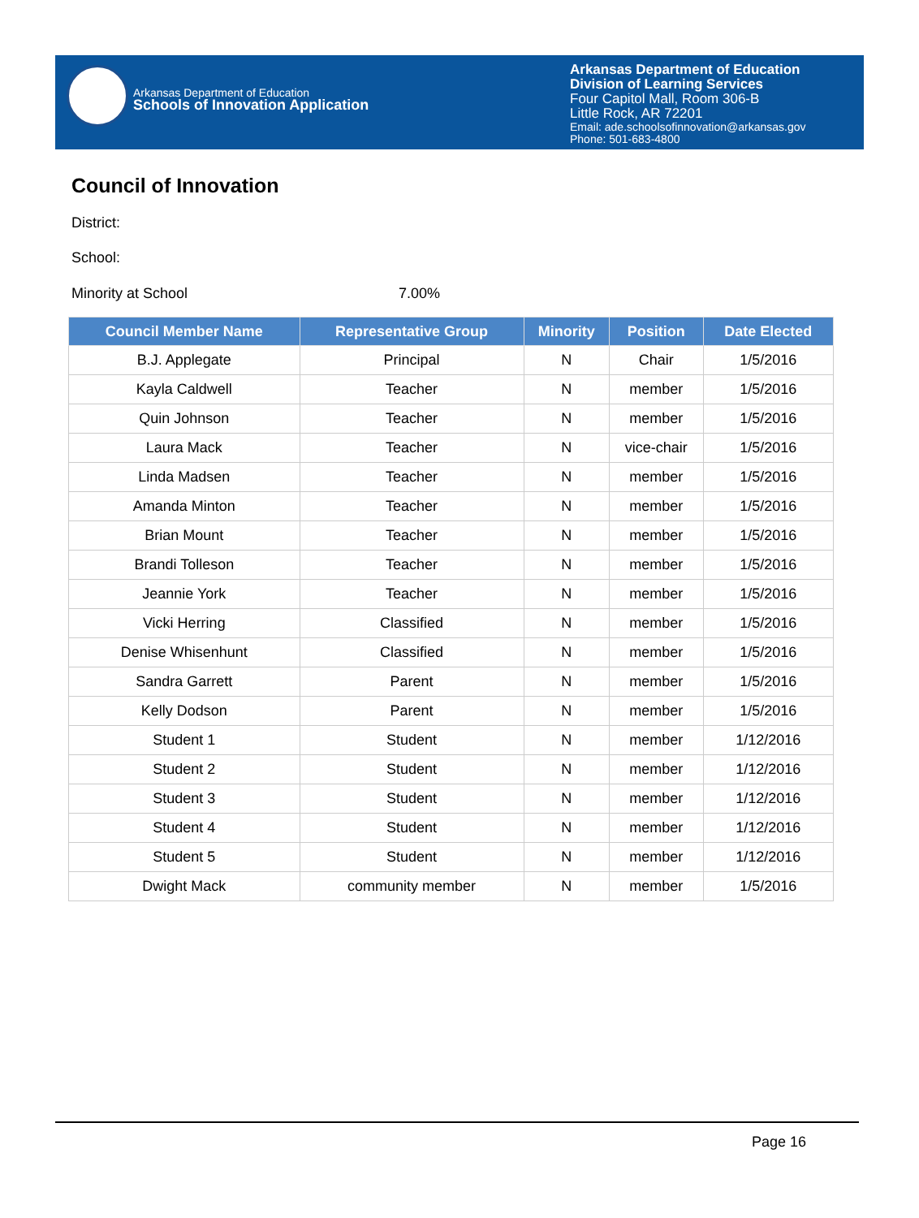Arkansas Department of Education
Schools of Innovation Application
Arkansas Department of Education
Division of Learning Services
Four Capitol Mall, Room 306-B
Little Rock, AR 72201
Email: ade.schoolsofinnovation@arkansas.gov
Phone: 501-683-4800
Council of Innovation
District:
School:
Minority at School 7.00%
| Council Member Name | Representative Group | Minority | Position | Date Elected |
| --- | --- | --- | --- | --- |
| B.J. Applegate | Principal | N | Chair | 1/5/2016 |
| Kayla Caldwell | Teacher | N | member | 1/5/2016 |
| Quin Johnson | Teacher | N | member | 1/5/2016 |
| Laura Mack | Teacher | N | vice-chair | 1/5/2016 |
| Linda Madsen | Teacher | N | member | 1/5/2016 |
| Amanda Minton | Teacher | N | member | 1/5/2016 |
| Brian Mount | Teacher | N | member | 1/5/2016 |
| Brandi Tolleson | Teacher | N | member | 1/5/2016 |
| Jeannie York | Teacher | N | member | 1/5/2016 |
| Vicki Herring | Classified | N | member | 1/5/2016 |
| Denise Whisenhunt | Classified | N | member | 1/5/2016 |
| Sandra Garrett | Parent | N | member | 1/5/2016 |
| Kelly Dodson | Parent | N | member | 1/5/2016 |
| Student 1 | Student | N | member | 1/12/2016 |
| Student 2 | Student | N | member | 1/12/2016 |
| Student 3 | Student | N | member | 1/12/2016 |
| Student 4 | Student | N | member | 1/12/2016 |
| Student 5 | Student | N | member | 1/12/2016 |
| Dwight Mack | community member | N | member | 1/5/2016 |
Page 16